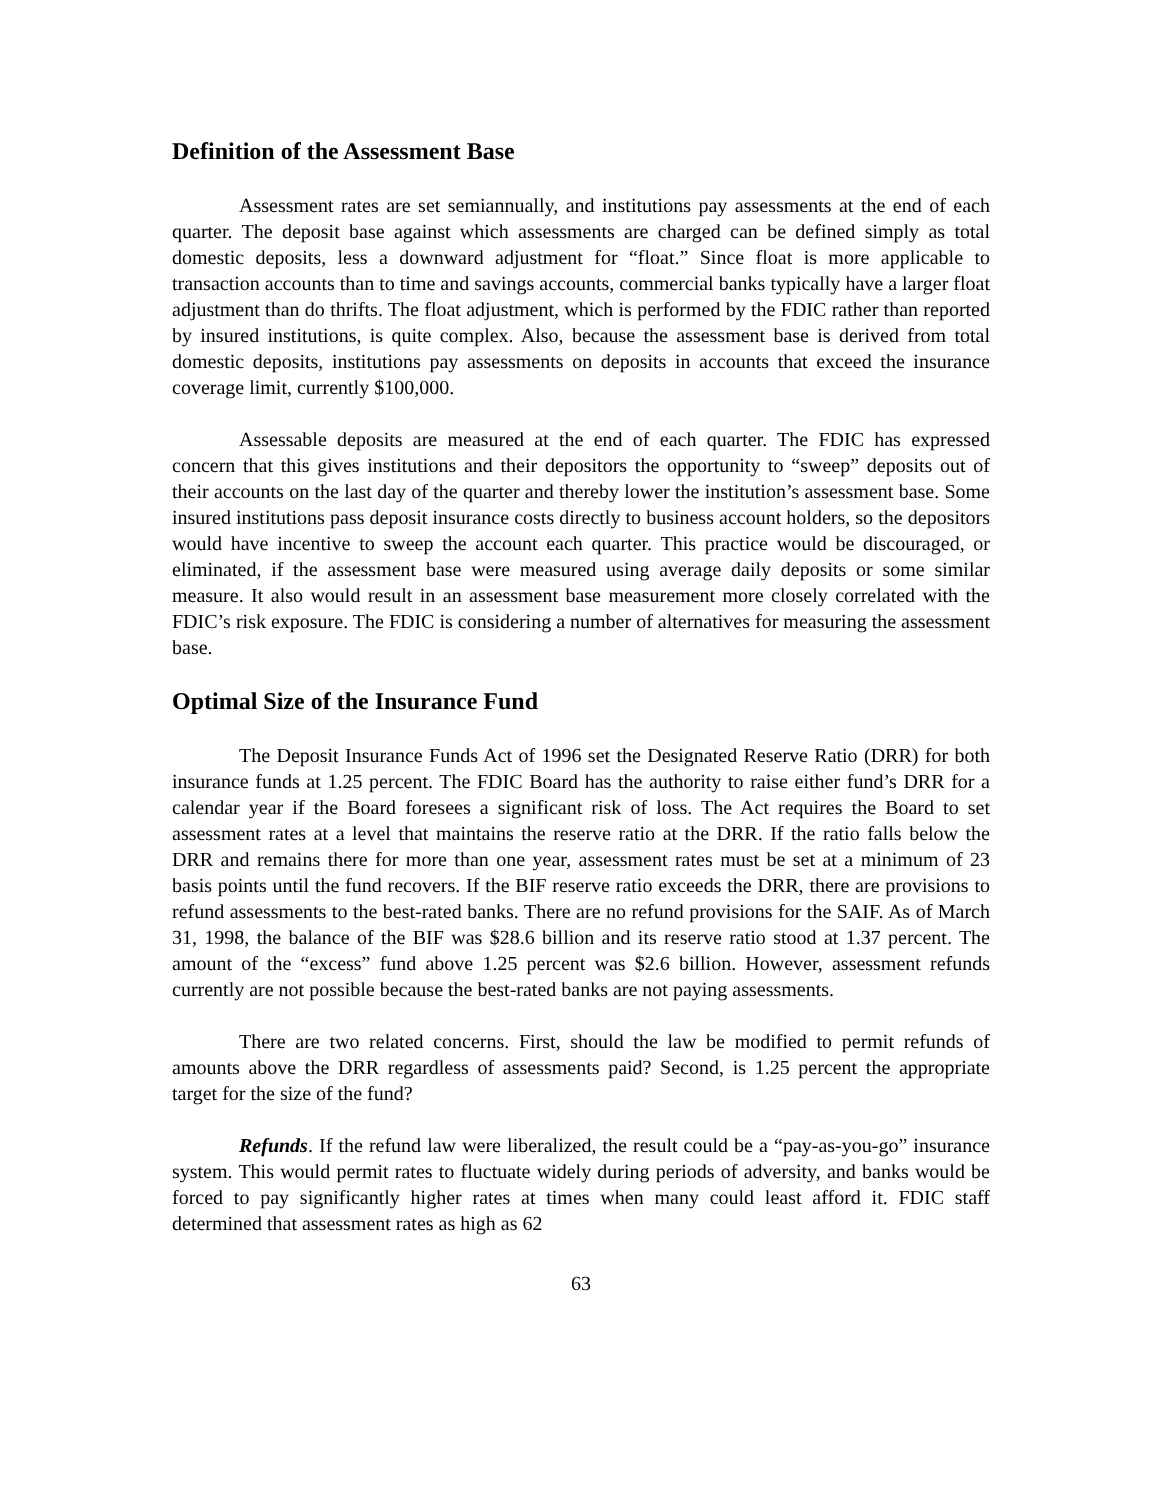Definition of the Assessment Base
Assessment rates are set semiannually, and institutions pay assessments at the end of each quarter. The deposit base against which assessments are charged can be defined simply as total domestic deposits, less a downward adjustment for “float.” Since float is more applicable to transaction accounts than to time and savings accounts, commercial banks typically have a larger float adjustment than do thrifts. The float adjustment, which is performed by the FDIC rather than reported by insured institutions, is quite complex. Also, because the assessment base is derived from total domestic deposits, institutions pay assessments on deposits in accounts that exceed the insurance coverage limit, currently $100,000.
Assessable deposits are measured at the end of each quarter. The FDIC has expressed concern that this gives institutions and their depositors the opportunity to “sweep” deposits out of their accounts on the last day of the quarter and thereby lower the institution’s assessment base. Some insured institutions pass deposit insurance costs directly to business account holders, so the depositors would have incentive to sweep the account each quarter. This practice would be discouraged, or eliminated, if the assessment base were measured using average daily deposits or some similar measure. It also would result in an assessment base measurement more closely correlated with the FDIC’s risk exposure. The FDIC is considering a number of alternatives for measuring the assessment base.
Optimal Size of the Insurance Fund
The Deposit Insurance Funds Act of 1996 set the Designated Reserve Ratio (DRR) for both insurance funds at 1.25 percent. The FDIC Board has the authority to raise either fund’s DRR for a calendar year if the Board foresees a significant risk of loss. The Act requires the Board to set assessment rates at a level that maintains the reserve ratio at the DRR. If the ratio falls below the DRR and remains there for more than one year, assessment rates must be set at a minimum of 23 basis points until the fund recovers. If the BIF reserve ratio exceeds the DRR, there are provisions to refund assessments to the best-rated banks. There are no refund provisions for the SAIF. As of March 31, 1998, the balance of the BIF was $28.6 billion and its reserve ratio stood at 1.37 percent. The amount of the “excess” fund above 1.25 percent was $2.6 billion. However, assessment refunds currently are not possible because the best-rated banks are not paying assessments.
There are two related concerns. First, should the law be modified to permit refunds of amounts above the DRR regardless of assessments paid? Second, is 1.25 percent the appropriate target for the size of the fund?
Refunds. If the refund law were liberalized, the result could be a “pay-as-you-go” insurance system. This would permit rates to fluctuate widely during periods of adversity, and banks would be forced to pay significantly higher rates at times when many could least afford it. FDIC staff determined that assessment rates as high as 62
63